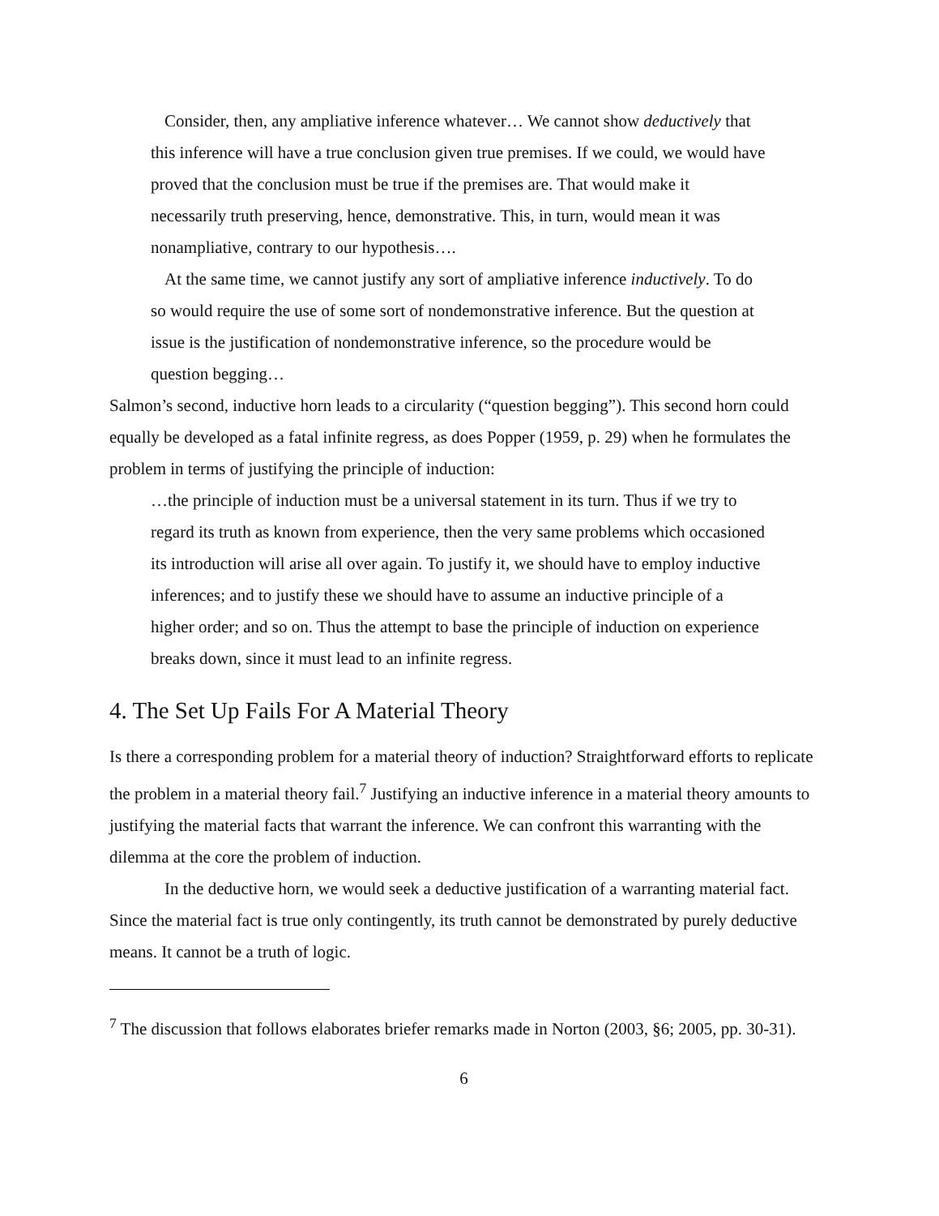Consider, then, any ampliative inference whatever… We cannot show deductively that this inference will have a true conclusion given true premises. If we could, we would have proved that the conclusion must be true if the premises are. That would make it necessarily truth preserving, hence, demonstrative. This, in turn, would mean it was nonampliative, contrary to our hypothesis….
At the same time, we cannot justify any sort of ampliative inference inductively. To do so would require the use of some sort of nondemonstrative inference. But the question at issue is the justification of nondemonstrative inference, so the procedure would be question begging…
Salmon’s second, inductive horn leads to a circularity (“question begging”). This second horn could equally be developed as a fatal infinite regress, as does Popper (1959, p. 29) when he formulates the problem in terms of justifying the principle of induction:
…the principle of induction must be a universal statement in its turn. Thus if we try to regard its truth as known from experience, then the very same problems which occasioned its introduction will arise all over again. To justify it, we should have to employ inductive inferences; and to justify these we should have to assume an inductive principle of a higher order; and so on. Thus the attempt to base the principle of induction on experience breaks down, since it must lead to an infinite regress.
4. The Set Up Fails For A Material Theory
Is there a corresponding problem for a material theory of induction? Straightforward efforts to replicate the problem in a material theory fail.<sup>7</sup> Justifying an inductive inference in a material theory amounts to justifying the material facts that warrant the inference. We can confront this warranting with the dilemma at the core the problem of induction.
In the deductive horn, we would seek a deductive justification of a warranting material fact. Since the material fact is true only contingently, its truth cannot be demonstrated by purely deductive means. It cannot be a truth of logic.
<sup>7</sup> The discussion that follows elaborates briefer remarks made in Norton (2003, §6; 2005, pp. 30-31).
6